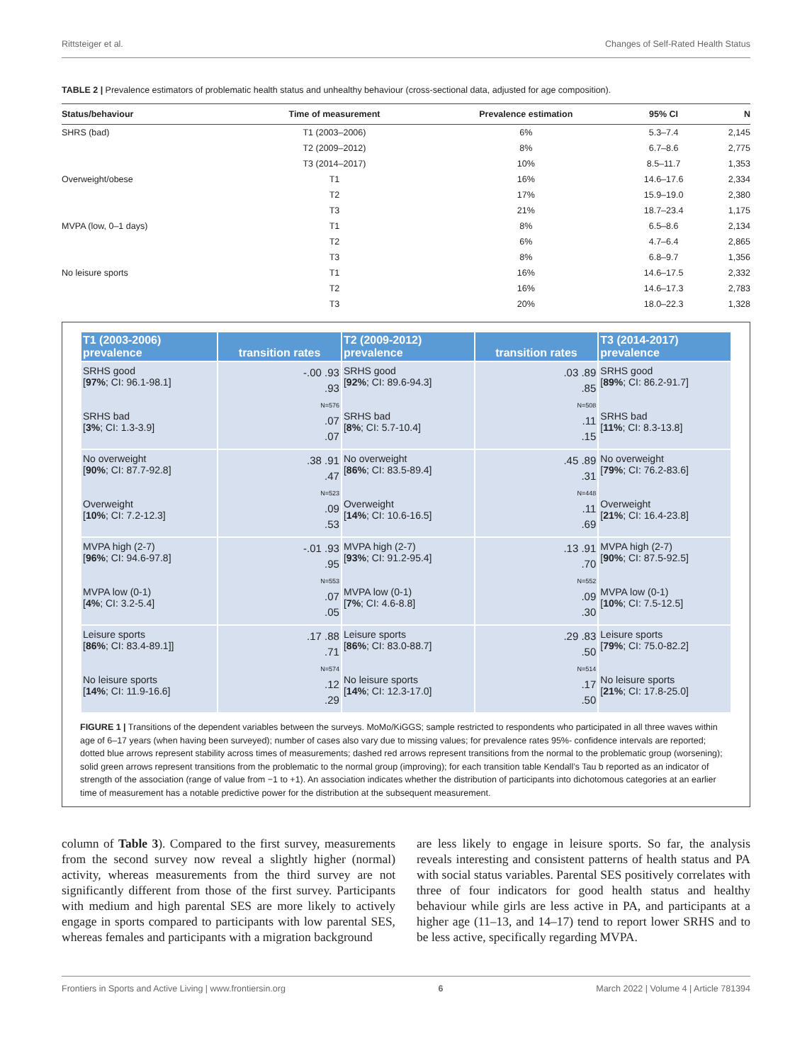Rittsteiger et al. Changes of Self-Rated Health Status
TABLE 2 | Prevalence estimators of problematic health status and unhealthy behaviour (cross-sectional data, adjusted for age composition).
| Status/behaviour | Time of measurement | Prevalence estimation | 95% CI | N |
| --- | --- | --- | --- | --- |
| SHRS (bad) | T1 (2003–2006) | 6% | 5.3–7.4 | 2,145 |
| | T2 (2009–2012) | 8% | 6.7–8.6 | 2,775 |
| | T3 (2014–2017) | 10% | 8.5–11.7 | 1,353 |
| Overweight/obese | T1 | 16% | 14.6–17.6 | 2,334 |
| | T2 | 17% | 15.9–19.0 | 2,380 |
| | T3 | 21% | 18.7–23.4 | 1,175 |
| MVPA (low, 0–1 days) | T1 | 8% | 6.5–8.6 | 2,134 |
| | T2 | 6% | 4.7–6.4 | 2,865 |
| | T3 | 8% | 6.8–9.7 | 1,356 |
| No leisure sports | T1 | 16% | 14.6–17.5 | 2,332 |
| | T2 | 16% | 14.6–17.3 | 2,783 |
| | T3 | 20% | 18.0–22.3 | 1,328 |
| T1 (2003-2006) prevalence | transition rates | T2 (2009-2012) prevalence | transition rates | T3 (2014-2017) prevalence |
| --- | --- | --- | --- | --- |
| SRHS good [ 97% ; CI: 96.1-98.1] SRHS bad [ 3% ; CI: 1.3-3.9] | -.00 .93 .93 N=576 .07 .07 | SRHS good [ 92% ; CI: 89.6-94.3] SRHS bad [ 8% ; CI: 5.7-10.4] | .03 .89 .85 N=508 .11 .15 | SRHS good [ 89% ; CI: 86.2-91.7] SRHS bad [ 11% ; CI: 8.3-13.8] |
| No overweight [ 90% ; CI: 87.7-92.8] Overweight [ 10% ; CI: 7.2-12.3] | .38 .91 .47 N=523 .09 .53 | No overweight [ 86% ; CI: 83.5-89.4] Overweight [ 14% ; CI: 10.6-16.5] | .45 .89 .31 N=448 .11 .69 | No overweight [ 79% ; CI: 76.2-83.6] Overweight [ 21% ; CI: 16.4-23.8] |
| MVPA high (2-7) [ 96% ; CI: 94.6-97.8] MVPA low (0-1) [ 4% ; CI: 3.2-5.4] | -.01 .93 .95 N=553 .07 .05 | MVPA high (2-7) [ 93% ; CI: 91.2-95.4] MVPA low (0-1) [ 7% ; CI: 4.6-8.8] | .13 .91 .70 N=552 .09 .30 | MVPA high (2-7) [ 90% ; CI: 87.5-92.5] MVPA low (0-1) [ 10% ; CI: 7.5-12.5] |
| Leisure sports [ 86% ; CI: 83.4-89.1]] No leisure sports [ 14% ; CI: 11.9-16.6] | .17 .88 .71 N=574 .12 .29 | Leisure sports [ 86% ; CI: 83.0-88.7] No leisure sports [ 14% ; CI: 12.3-17.0] | .29 .83 .50 N=514 .17 .50 | Leisure sports [ 79% ; CI: 75.0-82.2] No leisure sports [ 21% ; CI: 17.8-25.0] |
FIGURE 1 | Transitions of the dependent variables between the surveys. MoMo/KiGGS; sample restricted to respondents who participated in all three waves within age of 6–17 years (when having been surveyed); number of cases also vary due to missing values; for prevalence rates 95%- confidence intervals are reported; dotted blue arrows represent stability across times of measurements; dashed red arrows represent transitions from the normal to the problematic group (worsening); solid green arrows represent transitions from the problematic to the normal group (improving); for each transition table Kendall’s Tau b reported as an indicator of strength of the association (range of value from −1 to +1). An association indicates whether the distribution of participants into dichotomous categories at an earlier time of measurement has a notable predictive power for the distribution at the subsequent measurement.
column of Table 3). Compared to the first survey, measurements from the second survey now reveal a slightly higher (normal) activity, whereas measurements from the third survey are not significantly different from those of the first survey. Participants with medium and high parental SES are more likely to actively engage in sports compared to participants with low parental SES, whereas females and participants with a migration background
are less likely to engage in leisure sports. So far, the analysis reveals interesting and consistent patterns of health status and PA with social status variables. Parental SES positively correlates with three of four indicators for good health status and healthy behaviour while girls are less active in PA, and participants at a higher age (11–13, and 14–17) tend to report lower SRHS and to be less active, specifically regarding MVPA.
Frontiers in Sports and Active Living | www.frontiersin.org 6 March 2022 | Volume 4 | Article 781394